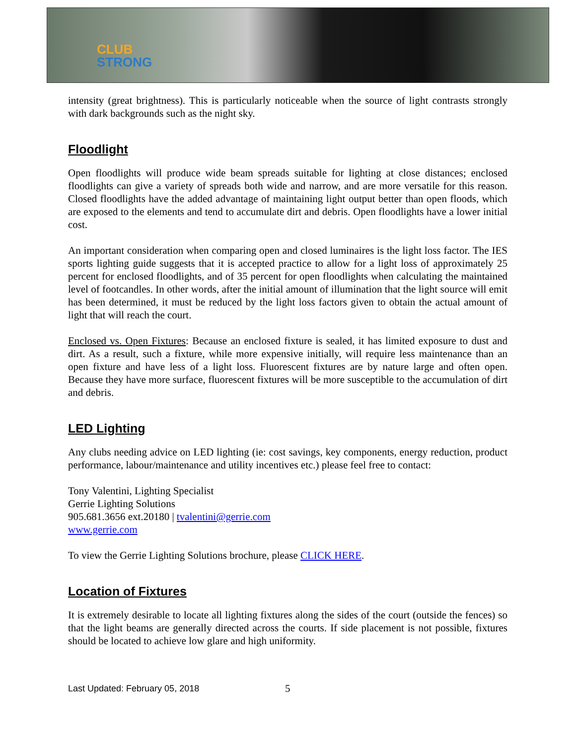CLUB
STRONG
intensity (great brightness). This is particularly noticeable when the source of light contrasts strongly with dark backgrounds such as the night sky.
Floodlight
Open floodlights will produce wide beam spreads suitable for lighting at close distances; enclosed floodlights can give a variety of spreads both wide and narrow, and are more versatile for this reason. Closed floodlights have the added advantage of maintaining light output better than open floods, which are exposed to the elements and tend to accumulate dirt and debris. Open floodlights have a lower initial cost.
An important consideration when comparing open and closed luminaires is the light loss factor. The IES sports lighting guide suggests that it is accepted practice to allow for a light loss of approximately 25 percent for enclosed floodlights, and of 35 percent for open floodlights when calculating the maintained level of footcandles. In other words, after the initial amount of illumination that the light source will emit has been determined, it must be reduced by the light loss factors given to obtain the actual amount of light that will reach the court.
Enclosed vs. Open Fixtures: Because an enclosed fixture is sealed, it has limited exposure to dust and dirt. As a result, such a fixture, while more expensive initially, will require less maintenance than an open fixture and have less of a light loss. Fluorescent fixtures are by nature large and often open. Because they have more surface, fluorescent fixtures will be more susceptible to the accumulation of dirt and debris.
LED Lighting
Any clubs needing advice on LED lighting (ie: cost savings, key components, energy reduction, product performance, labour/maintenance and utility incentives etc.) please feel free to contact:
Tony Valentini, Lighting Specialist
Gerrie Lighting Solutions
905.681.3656 ext.20180 | tvalentini@gerrie.com
www.gerrie.com
To view the Gerrie Lighting Solutions brochure, please CLICK HERE.
Location of Fixtures
It is extremely desirable to locate all lighting fixtures along the sides of the court (outside the fences) so that the light beams are generally directed across the courts. If side placement is not possible, fixtures should be located to achieve low glare and high uniformity.
Last Updated: February 05, 2018 5